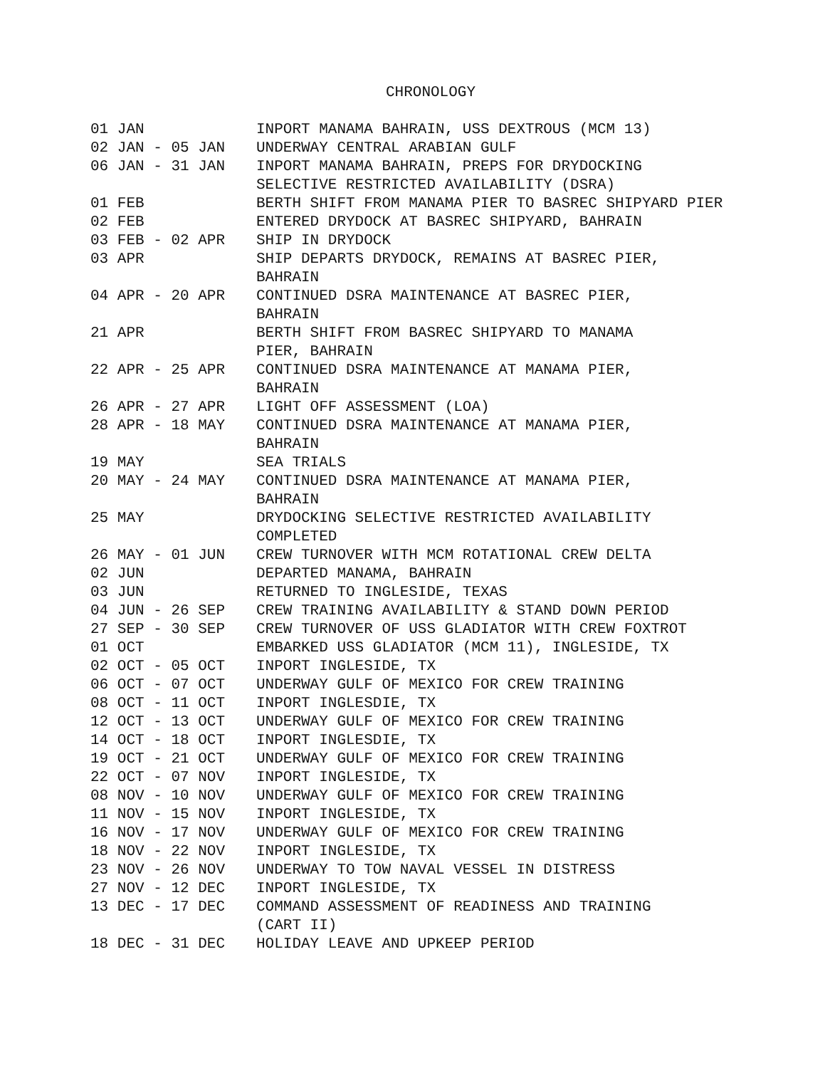CHRONOLOGY
| 01 JAN | INPORT MANAMA BAHRAIN, USS DEXTROUS (MCM 13) |
| 02 JAN - 05 JAN | UNDERWAY CENTRAL ARABIAN GULF |
| 06 JAN - 31 JAN | INPORT MANAMA BAHRAIN, PREPS FOR DRYDOCKING SELECTIVE RESTRICTED AVAILABILITY (DSRA) |
| 01 FEB | BERTH SHIFT FROM MANAMA PIER TO BASREC SHIPYARD PIER |
| 02 FEB | ENTERED DRYDOCK AT BASREC SHIPYARD, BAHRAIN |
| 03 FEB - 02 APR | SHIP IN DRYDOCK |
| 03 APR | SHIP DEPARTS DRYDOCK, REMAINS AT BASREC PIER, BAHRAIN |
| 04 APR - 20 APR | CONTINUED DSRA MAINTENANCE AT BASREC PIER, BAHRAIN |
| 21 APR | BERTH SHIFT FROM BASREC SHIPYARD TO MANAMA PIER, BAHRAIN |
| 22 APR - 25 APR | CONTINUED DSRA MAINTENANCE AT MANAMA PIER, BAHRAIN |
| 26 APR - 27 APR | LIGHT OFF ASSESSMENT (LOA) |
| 28 APR - 18 MAY | CONTINUED DSRA MAINTENANCE AT MANAMA PIER, BAHRAIN |
| 19 MAY | SEA TRIALS |
| 20 MAY - 24 MAY | CONTINUED DSRA MAINTENANCE AT MANAMA PIER, BAHRAIN |
| 25 MAY | DRYDOCKING SELECTIVE RESTRICTED AVAILABILITY COMPLETED |
| 26 MAY - 01 JUN | CREW TURNOVER WITH MCM ROTATIONAL CREW DELTA |
| 02 JUN | DEPARTED MANAMA, BAHRAIN |
| 03 JUN | RETURNED TO INGLESIDE, TEXAS |
| 04 JUN - 26 SEP | CREW TRAINING AVAILABILITY & STAND DOWN PERIOD |
| 27 SEP - 30 SEP | CREW TURNOVER OF USS GLADIATOR WITH CREW FOXTROT |
| 01 OCT | EMBARKED USS GLADIATOR (MCM 11), INGLESIDE, TX |
| 02 OCT - 05 OCT | INPORT INGLESIDE, TX |
| 06 OCT - 07 OCT | UNDERWAY GULF OF MEXICO FOR CREW TRAINING |
| 08 OCT - 11 OCT | INPORT INGLESDIE, TX |
| 12 OCT - 13 OCT | UNDERWAY GULF OF MEXICO FOR CREW TRAINING |
| 14 OCT - 18 OCT | INPORT INGLESDIE, TX |
| 19 OCT - 21 OCT | UNDERWAY GULF OF MEXICO FOR CREW TRAINING |
| 22 OCT - 07 NOV | INPORT INGLESIDE, TX |
| 08 NOV - 10 NOV | UNDERWAY GULF OF MEXICO FOR CREW TRAINING |
| 11 NOV - 15 NOV | INPORT INGLESIDE, TX |
| 16 NOV - 17 NOV | UNDERWAY GULF OF MEXICO FOR CREW TRAINING |
| 18 NOV - 22 NOV | INPORT INGLESIDE, TX |
| 23 NOV - 26 NOV | UNDERWAY TO TOW NAVAL VESSEL IN DISTRESS |
| 27 NOV - 12 DEC | INPORT INGLESIDE, TX |
| 13 DEC - 17 DEC | COMMAND ASSESSMENT OF READINESS AND TRAINING (CART II) |
| 18 DEC - 31 DEC | HOLIDAY LEAVE AND UPKEEP PERIOD |